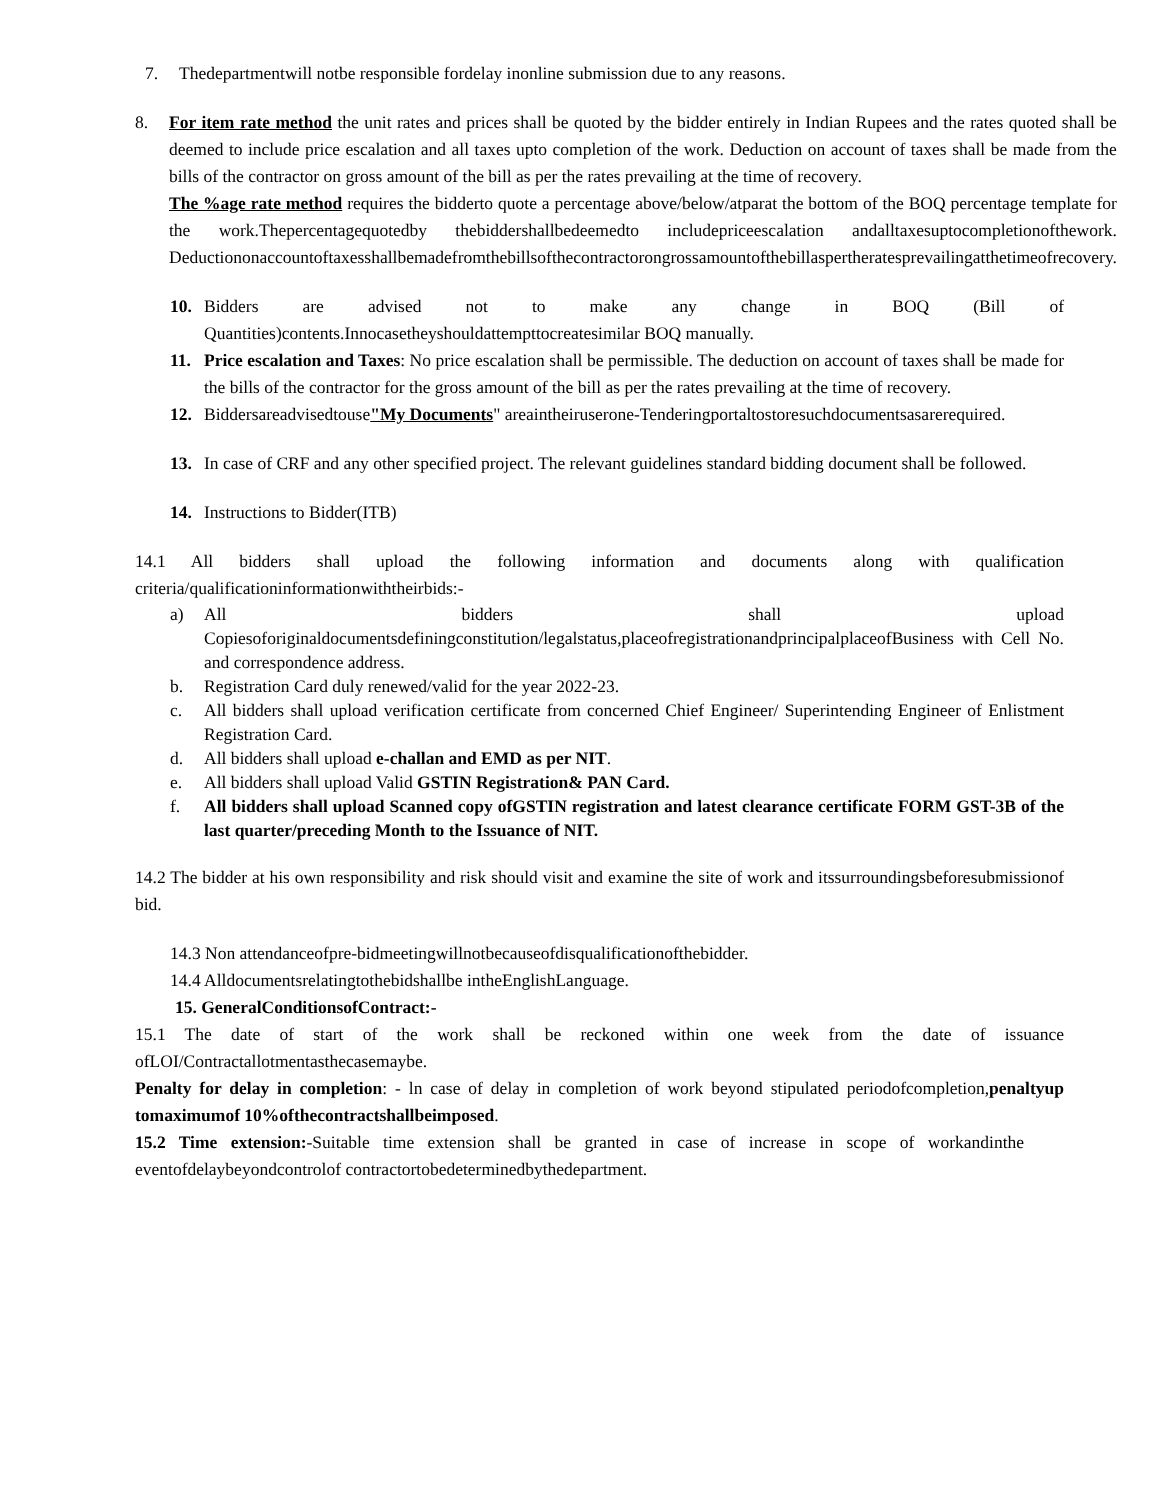7. Thedepartmentwill notbe responsible fordelay inonline submission due to any reasons.
8. For item rate method the unit rates and prices shall be quoted by the bidder entirely in Indian Rupees and the rates quoted shall be deemed to include price escalation and all taxes upto completion of the work. Deduction on account of taxes shall be made from the bills of the contractor on gross amount of the bill as per the rates prevailing at the time of recovery.
The %age rate method requires the bidderto quote a percentage above/below/atparat the bottom of the BOQ percentage template for the work.Thepercentagequotedby thebiddershallbedeemedto includepriceescalation andalltaxesuptocompletionofthework. Deductiononaccountoftaxesshallbemadefromthebillsofthecontractorongrossamountofthebillaspertheratesprevailingatthetimeofrecovery.
10. Bidders are advised not to make any change in BOQ (Bill of Quantities)contents.Innocasetheyshouldattempttocreatesimilar BOQ manually.
11. Price escalation and Taxes: No price escalation shall be permissible. The deduction on account of taxes shall be made for the bills of the contractor for the gross amount of the bill as per the rates prevailing at the time of recovery.
12. Biddersareadvisedtouse"My Documents" areaintheiruserone-Tenderingportaltostoresuchdocumentsasarerequired.
13. In case of CRF and any other specified project. The relevant guidelines standard bidding document shall be followed.
14. Instructions to Bidder(ITB)
14.1 All bidders shall upload the following information and documents along with qualification criteria/qualificationinformationwiththeirbids:-
a) All bidders shall upload Copiesoforiginaldocumentsdefiningconstitution/legalstatus,placeofregistrationandprincipalplaceofBusiness with Cell No. and correspondence address.
b. Registration Card duly renewed/valid for the year 2022-23.
c. All bidders shall upload verification certificate from concerned Chief Engineer/ Superintending Engineer of Enlistment Registration Card.
d. All bidders shall upload e-challan and EMD as per NIT.
e. All bidders shall upload Valid GSTIN Registration& PAN Card.
f. All bidders shall upload Scanned copy ofGSTIN registration and latest clearance certificate FORM GST-3B of the last quarter/preceding Month to the Issuance of NIT.
14.2 The bidder at his own responsibility and risk should visit and examine the site of work and itssurroundingsbeforesubmissionof bid.
14.3 Non attendanceofpre-bidmeetingwillnotbecauseofdisqualificationofthebidder.
14.4 Alldocumentsrelatingtothebidshallbe intheEnglishLanguage.
15. GeneralConditionsofContract:-
15.1 The date of start of the work shall be reckoned within one week from the date of issuance ofLOI/Contractallotmentasthecasemaybe.
Penalty for delay in completion: - ln case of delay in completion of work beyond stipulated periodofcompletion,penaltyup tomaximumof 10%ofthecontractshallbeimposed.
15.2 Time extension:-Suitable time extension shall be granted in case of increase in scope of workandinthe eventofdelaybeyondcontrolof contractortobedeterminedbythedepartment.